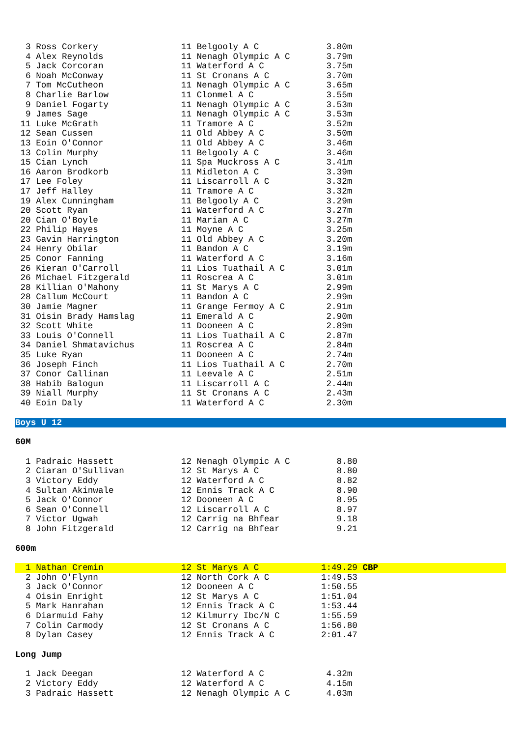3 Ross Corkery                11 Belgooly A C             3.80m
  4 Alex Reynolds               11 Nenagh Olympic A C       3.79m
  5 Jack Corcoran               11 Waterford A C            3.75m
  6 Noah McConway               11 St Cronans A C           3.70m
  7 Tom McCutheon               11 Nenagh Olympic A C       3.65m
  8 Charlie Barlow              11 Clonmel A C              3.55m
  9 Daniel Fogarty              11 Nenagh Olympic A C       3.53m
  9 James Sage                  11 Nenagh Olympic A C       3.53m
 11 Luke McGrath                11 Tramore A C              3.52m
 12 Sean Cussen                 11 Old Abbey A C            3.50m
 13 Eoin O'Connor               11 Old Abbey A C            3.46m
 13 Colin Murphy                11 Belgooly A C             3.46m
 15 Cian Lynch                  11 Spa Muckross A C         3.41m
 16 Aaron Brodkorb              11 Midleton A C             3.39m
 17 Lee Foley                   11 Liscarroll A C           3.32m
 17 Jeff Halley                 11 Tramore A C              3.32m
 19 Alex Cunningham             11 Belgooly A C             3.29m
 20 Scott Ryan                  11 Waterford A C            3.27m
 20 Cian O'Boyle                11 Marian A C               3.27m
 22 Philip Hayes                11 Moyne A C                3.25m
 23 Gavin Harrington            11 Old Abbey A C            3.20m
 24 Henry Obilar                11 Bandon A C               3.19m
 25 Conor Fanning               11 Waterford A C            3.16m
 26 Kieran O'Carroll            11 Lios Tuathail A C        3.01m
 26 Michael Fitzgerald          11 Roscrea A C              3.01m
 28 Killian O'Mahony            11 St Marys A C             2.99m
 28 Callum McCourt              11 Bandon A C               2.99m
 30 Jamie Magner                11 Grange Fermoy A C        2.91m
 31 Oisin Brady Hamslag         11 Emerald A C              2.90m
 32 Scott White                 11 Dooneen A C              2.89m
 33 Louis O'Connell             11 Lios Tuathail A C        2.87m
 34 Daniel Shmatavichus         11 Roscrea A C              2.84m
 35 Luke Ryan                   11 Dooneen A C              2.74m
 36 Joseph Finch                11 Lios Tuathail A C        2.70m
 37 Conor Callinan              11 Leevale A C              2.51m
 38 Habib Balogun               11 Liscarroll A C           2.44m
 39 Niall Murphy                11 St Cronans A C           2.43m
 40 Eoin Daly                   11 Waterford A C            2.30m
Boys U 12
60M
  1 Padraic Hassett             12 Nenagh Olympic A C         8.80
  2 Ciaran O'Sullivan           12 St Marys A C               8.80
  3 Victory Eddy                12 Waterford A C              8.82
  4 Sultan Akinwale             12 Ennis Track A C            8.90
  5 Jack O'Connor               12 Dooneen A C                8.95
  6 Sean O'Connell              12 Liscarroll A C             8.97
  7 Victor Ugwah                12 Carrig na Bhfear           9.18
  8 John Fitzgerald             12 Carrig na Bhfear           9.21
600m
  1 Nathan Cremin               12 St Marys A C            1:49.29 CBP  2 John O'Flynn                12 North Cork A C          1:49.53
  3 Jack O'Connor               12 Dooneen A C             1:50.55
  4 Oisin Enright               12 St Marys A C            1:51.04
  5 Mark Hanrahan               12 Ennis Track A C         1:53.44
  6 Diarmuid Fahy               12 Kilmurry Ibc/N C        1:55.59
  7 Colin Carmody               12 St Cronans A C          1:56.80
  8 Dylan Casey                 12 Ennis Track A C         2:01.47
Long Jump
  1 Jack Deegan                 12 Waterford A C            4.32m
  2 Victory Eddy                12 Waterford A C            4.15m
  3 Padraic Hassett             12 Nenagh Olympic A C       4.03m